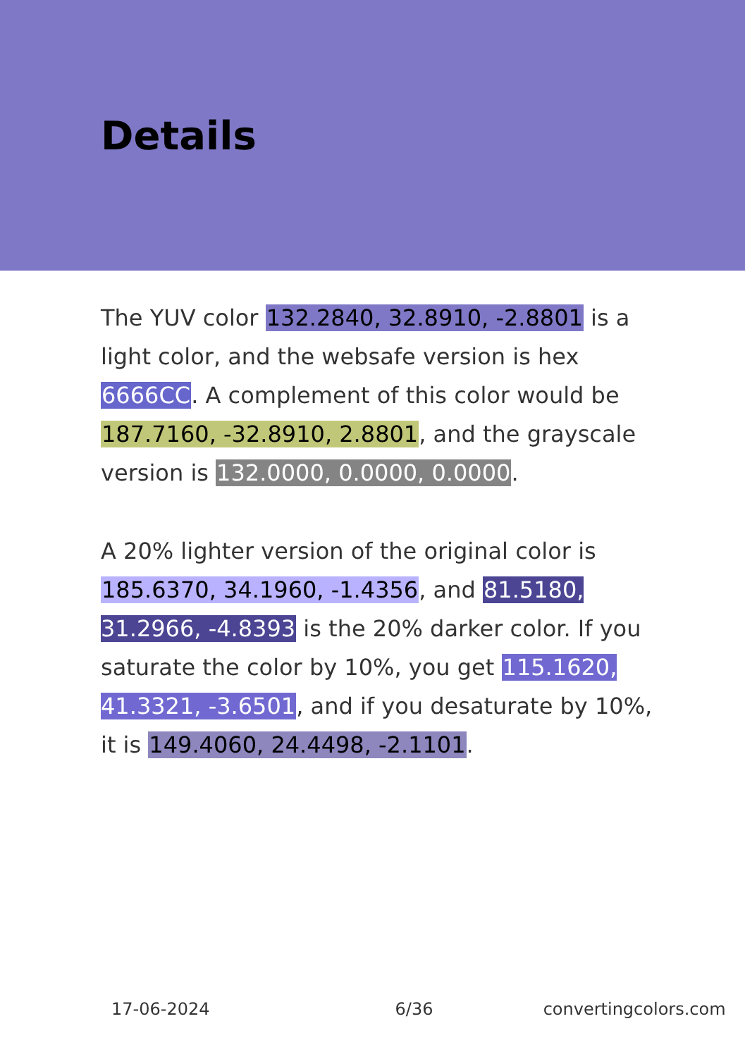Details
The YUV color 132.2840, 32.8910, -2.8801 is a light color, and the websafe version is hex 6666CC. A complement of this color would be 187.7160, -32.8910, 2.8801, and the grayscale version is 132.0000, 0.0000, 0.0000.
A 20% lighter version of the original color is 185.6370, 34.1960, -1.4356, and 81.5180, 31.2966, -4.8393 is the 20% darker color. If you saturate the color by 10%, you get 115.1620, 41.3321, -3.6501, and if you desaturate by 10%, it is 149.4060, 24.4498, -2.1101.
17-06-2024 6/36 convertingcolors.com